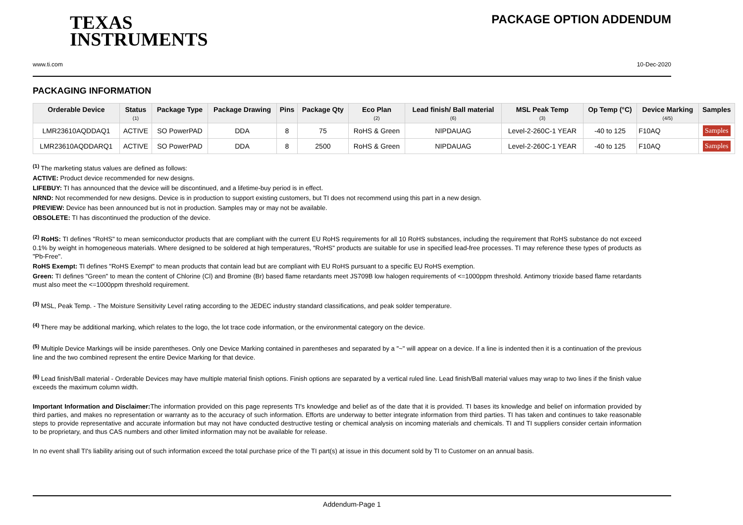TEXAS
INSTRUMENTS
PACKAGE OPTION ADDENDUM
www.ti.com 10-Dec-2020
PACKAGING INFORMATION
| Orderable Device | Status (1) | Package Type | Package Drawing | Pins | Package Qty | Eco Plan (2) | Lead finish/ Ball material (6) | MSL Peak Temp (3) | Op Temp (°C) | Device Marking (4/5) | Samples |
| --- | --- | --- | --- | --- | --- | --- | --- | --- | --- | --- | --- |
| LMR23610AQDDAQ1 | ACTIVE | SO PowerPAD | DDA | 8 | 75 | RoHS & Green | NIPDAUAG | Level-2-260C-1 YEAR | -40 to 125 | F10AQ | Samples |
| LMR23610AQDDARQ1 | ACTIVE | SO PowerPAD | DDA | 8 | 2500 | RoHS & Green | NIPDAUAG | Level-2-260C-1 YEAR | -40 to 125 | F10AQ | Samples |
<sup>(1)</sup> The marketing status values are defined as follows:
ACTIVE: Product device recommended for new designs.
LIFEBUY: TI has announced that the device will be discontinued, and a lifetime-buy period is in effect.
NRND: Not recommended for new designs. Device is in production to support existing customers, but TI does not recommend using this part in a new design.
PREVIEW: Device has been announced but is not in production. Samples may or may not be available.
OBSOLETE: TI has discontinued the production of the device.
<sup>(2)</sup> RoHS: TI defines "RoHS" to mean semiconductor products that are compliant with the current EU RoHS requirements for all 10 RoHS substances, including the requirement that RoHS substance do not exceed 0.1% by weight in homogeneous materials. Where designed to be soldered at high temperatures, "RoHS" products are suitable for use in specified lead-free processes. TI may reference these types of products as "Pb-Free".
RoHS Exempt: TI defines "RoHS Exempt" to mean products that contain lead but are compliant with EU RoHS pursuant to a specific EU RoHS exemption.
Green: TI defines "Green" to mean the content of Chlorine (Cl) and Bromine (Br) based flame retardants meet JS709B low halogen requirements of <=1000ppm threshold. Antimony trioxide based flame retardants must also meet the <=1000ppm threshold requirement.
<sup>(3)</sup> MSL, Peak Temp. - The Moisture Sensitivity Level rating according to the JEDEC industry standard classifications, and peak solder temperature.
<sup>(4)</sup> There may be additional marking, which relates to the logo, the lot trace code information, or the environmental category on the device.
<sup>(5)</sup> Multiple Device Markings will be inside parentheses. Only one Device Marking contained in parentheses and separated by a "~" will appear on a device. If a line is indented then it is a continuation of the previous line and the two combined represent the entire Device Marking for that device.
<sup>(6)</sup> Lead finish/Ball material - Orderable Devices may have multiple material finish options. Finish options are separated by a vertical ruled line. Lead finish/Ball material values may wrap to two lines if the finish value exceeds the maximum column width.
Important Information and Disclaimer: The information provided on this page represents TI's knowledge and belief as of the date that it is provided. TI bases its knowledge and belief on information provided by third parties, and makes no representation or warranty as to the accuracy of such information. Efforts are underway to better integrate information from third parties. TI has taken and continues to take reasonable steps to provide representative and accurate information but may not have conducted destructive testing or chemical analysis on incoming materials and chemicals. TI and TI suppliers consider certain information to be proprietary, and thus CAS numbers and other limited information may not be available for release.
In no event shall TI's liability arising out of such information exceed the total purchase price of the TI part(s) at issue in this document sold by TI to Customer on an annual basis.
Addendum-Page 1